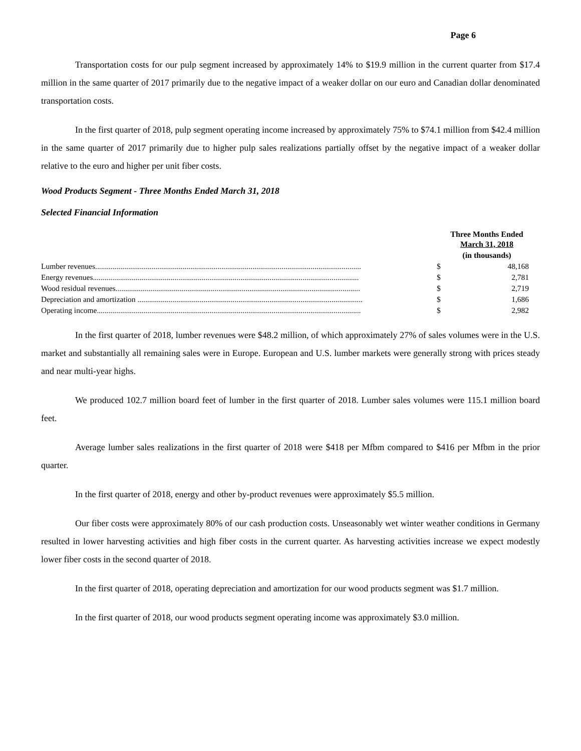Page 6
Transportation costs for our pulp segment increased by approximately 14% to $19.9 million in the current quarter from $17.4 million in the same quarter of 2017 primarily due to the negative impact of a weaker dollar on our euro and Canadian dollar denominated transportation costs.
In the first quarter of 2018, pulp segment operating income increased by approximately 75% to $74.1 million from $42.4 million in the same quarter of 2017 primarily due to higher pulp sales realizations partially offset by the negative impact of a weaker dollar relative to the euro and higher per unit fiber costs.
Wood Products Segment - Three Months Ended March 31, 2018
Selected Financial Information
| | Three Months Ended March 31, 2018 | |
| --- | --- | --- |
| | (in thousands) | |
| Lumber revenues......................................................................................................................................... | $ | 48,168 |
| Energy revenues......................................................................................................................................... | $ | 2,781 |
| Wood residual revenues.............................................................................................................................. | $ | 2,719 |
| Depreciation and amortization .................................................................................................................... | $ | 1,686 |
| Operating income........................................................................................................................................ | $ | 2,982 |
In the first quarter of 2018, lumber revenues were $48.2 million, of which approximately 27% of sales volumes were in the U.S. market and substantially all remaining sales were in Europe. European and U.S. lumber markets were generally strong with prices steady and near multi-year highs.
We produced 102.7 million board feet of lumber in the first quarter of 2018. Lumber sales volumes were 115.1 million board feet.
Average lumber sales realizations in the first quarter of 2018 were $418 per Mfbm compared to $416 per Mfbm in the prior quarter.
In the first quarter of 2018, energy and other by-product revenues were approximately $5.5 million.
Our fiber costs were approximately 80% of our cash production costs. Unseasonably wet winter weather conditions in Germany resulted in lower harvesting activities and high fiber costs in the current quarter. As harvesting activities increase we expect modestly lower fiber costs in the second quarter of 2018.
In the first quarter of 2018, operating depreciation and amortization for our wood products segment was $1.7 million.
In the first quarter of 2018, our wood products segment operating income was approximately $3.0 million.